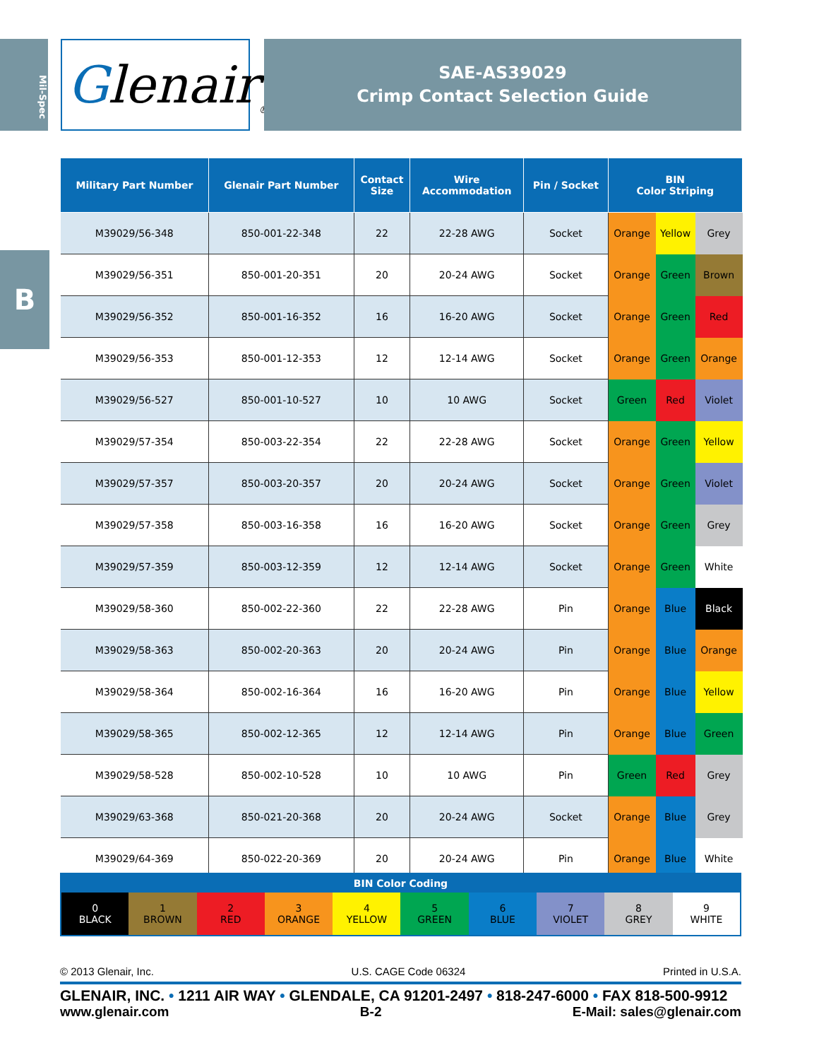Mil-Spec
B
Glenair<sub>®</sub>
SAE-AS39029
Crimp Contact Selection Guide
| Military Part Number | Glenair Part Number | Contact Size | Wire Accommodation | Pin / Socket | BIN Color Striping | | |
| --- | --- | --- | --- | --- | --- | --- | --- |
| M39029/56-348 | 850-001-22-348 | 22 | 22-28 AWG | Socket | Orange | Yellow | Grey |
| M39029/56-351 | 850-001-20-351 | 20 | 20-24 AWG | Socket | Orange | Green | Brown |
| M39029/56-352 | 850-001-16-352 | 16 | 16-20 AWG | Socket | Orange | Green | Red |
| M39029/56-353 | 850-001-12-353 | 12 | 12-14 AWG | Socket | Orange | Green | Orange |
| M39029/56-527 | 850-001-10-527 | 10 | 10 AWG | Socket | Green | Red | Violet |
| M39029/57-354 | 850-003-22-354 | 22 | 22-28 AWG | Socket | Orange | Green | Yellow |
| M39029/57-357 | 850-003-20-357 | 20 | 20-24 AWG | Socket | Orange | Green | Violet |
| M39029/57-358 | 850-003-16-358 | 16 | 16-20 AWG | Socket | Orange | Green | Grey |
| M39029/57-359 | 850-003-12-359 | 12 | 12-14 AWG | Socket | Orange | Green | White |
| M39029/58-360 | 850-002-22-360 | 22 | 22-28 AWG | Pin | Orange | Blue | Black |
| M39029/58-363 | 850-002-20-363 | 20 | 20-24 AWG | Pin | Orange | Blue | Orange |
| M39029/58-364 | 850-002-16-364 | 16 | 16-20 AWG | Pin | Orange | Blue | Yellow |
| M39029/58-365 | 850-002-12-365 | 12 | 12-14 AWG | Pin | Orange | Blue | Green |
| M39029/58-528 | 850-002-10-528 | 10 | 10 AWG | Pin | Green | Red | Grey |
| M39029/63-368 | 850-021-20-368 | 20 | 20-24 AWG | Socket | Orange | Blue | Grey |
| M39029/64-369 | 850-022-20-369 | 20 | 20-24 AWG | Pin | Orange | Blue | White |
| BIN Color Coding | | | | | | | | | |
| --- | --- | --- | --- | --- | --- | --- | --- | --- | --- |
| 0 BLACK | 1 BROWN | 2 RED | 3 ORANGE | 4 YELLOW | 5 GREEN | 6 BLUE | 7 VIOLET | 8 GREY | 9 WHITE |
© 2013 Glenair, Inc. U.S. CAGE Code 06324 Printed in U.S.A.
GLENAIR, INC. • 1211 AIR WAY • GLENDALE, CA 91201-2497 • 818-247-6000 • FAX 818-500-9912
www.glenair.com B-2 E-Mail: sales@glenair.com